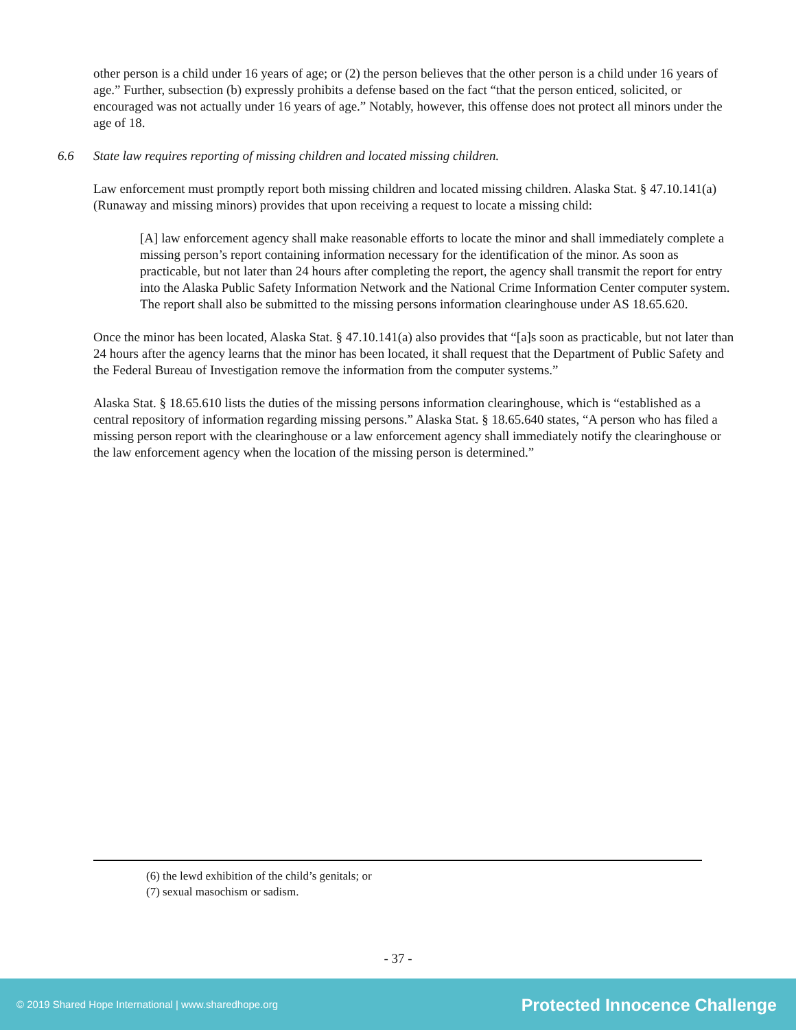other person is a child under 16 years of age; or (2) the person believes that the other person is a child under 16 years of age.” Further, subsection (b) expressly prohibits a defense based on the fact “that the person enticed, solicited, or encouraged was not actually under 16 years of age.” Notably, however, this offense does not protect all minors under the age of 18.
6.6 State law requires reporting of missing children and located missing children.
Law enforcement must promptly report both missing children and located missing children. Alaska Stat. § 47.10.141(a) (Runaway and missing minors) provides that upon receiving a request to locate a missing child:
[A] law enforcement agency shall make reasonable efforts to locate the minor and shall immediately complete a missing person’s report containing information necessary for the identification of the minor. As soon as practicable, but not later than 24 hours after completing the report, the agency shall transmit the report for entry into the Alaska Public Safety Information Network and the National Crime Information Center computer system. The report shall also be submitted to the missing persons information clearinghouse under AS 18.65.620.
Once the minor has been located, Alaska Stat. § 47.10.141(a) also provides that “[a]s soon as practicable, but not later than 24 hours after the agency learns that the minor has been located, it shall request that the Department of Public Safety and the Federal Bureau of Investigation remove the information from the computer systems.”
Alaska Stat. § 18.65.610 lists the duties of the missing persons information clearinghouse, which is “established as a central repository of information regarding missing persons.” Alaska Stat. § 18.65.640 states, “A person who has filed a missing person report with the clearinghouse or a law enforcement agency shall immediately notify the clearinghouse or the law enforcement agency when the location of the missing person is determined.”
(6) the lewd exhibition of the child’s genitals; or
(7) sexual masochism or sadism.
- 37 -
© 2019 Shared Hope International | www.sharedhope.org Protected Innocence Challenge